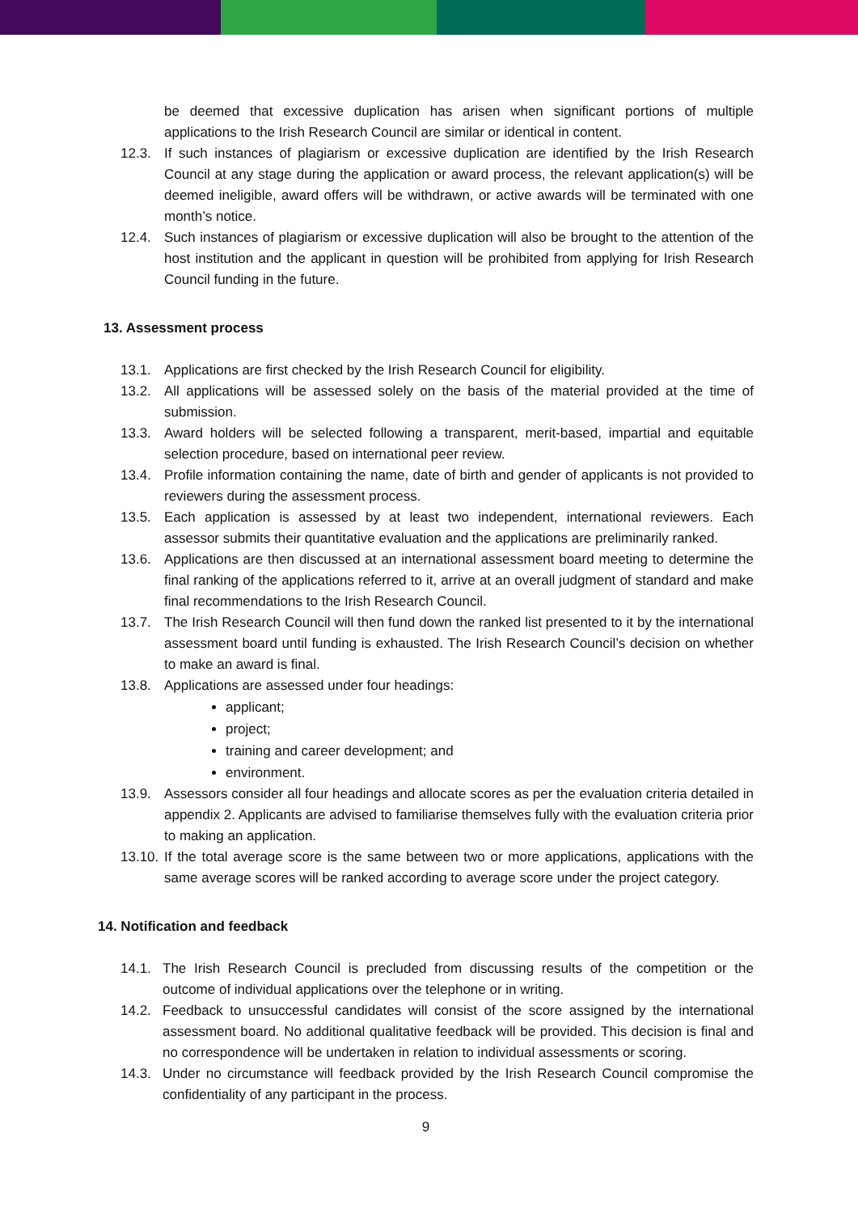be deemed that excessive duplication has arisen when significant portions of multiple applications to the Irish Research Council are similar or identical in content.
12.3. If such instances of plagiarism or excessive duplication are identified by the Irish Research Council at any stage during the application or award process, the relevant application(s) will be deemed ineligible, award offers will be withdrawn, or active awards will be terminated with one month’s notice.
12.4. Such instances of plagiarism or excessive duplication will also be brought to the attention of the host institution and the applicant in question will be prohibited from applying for Irish Research Council funding in the future.
13. Assessment process
13.1. Applications are first checked by the Irish Research Council for eligibility.
13.2. All applications will be assessed solely on the basis of the material provided at the time of submission.
13.3. Award holders will be selected following a transparent, merit-based, impartial and equitable selection procedure, based on international peer review.
13.4. Profile information containing the name, date of birth and gender of applicants is not provided to reviewers during the assessment process.
13.5. Each application is assessed by at least two independent, international reviewers. Each assessor submits their quantitative evaluation and the applications are preliminarily ranked.
13.6. Applications are then discussed at an international assessment board meeting to determine the final ranking of the applications referred to it, arrive at an overall judgment of standard and make final recommendations to the Irish Research Council.
13.7. The Irish Research Council will then fund down the ranked list presented to it by the international assessment board until funding is exhausted. The Irish Research Council’s decision on whether to make an award is final.
13.8. Applications are assessed under four headings:
applicant;
project;
training and career development; and
environment.
13.9. Assessors consider all four headings and allocate scores as per the evaluation criteria detailed in appendix 2. Applicants are advised to familiarise themselves fully with the evaluation criteria prior to making an application.
13.10. If the total average score is the same between two or more applications, applications with the same average scores will be ranked according to average score under the project category.
14. Notification and feedback
14.1. The Irish Research Council is precluded from discussing results of the competition or the outcome of individual applications over the telephone or in writing.
14.2. Feedback to unsuccessful candidates will consist of the score assigned by the international assessment board. No additional qualitative feedback will be provided. This decision is final and no correspondence will be undertaken in relation to individual assessments or scoring.
14.3. Under no circumstance will feedback provided by the Irish Research Council compromise the confidentiality of any participant in the process.
9